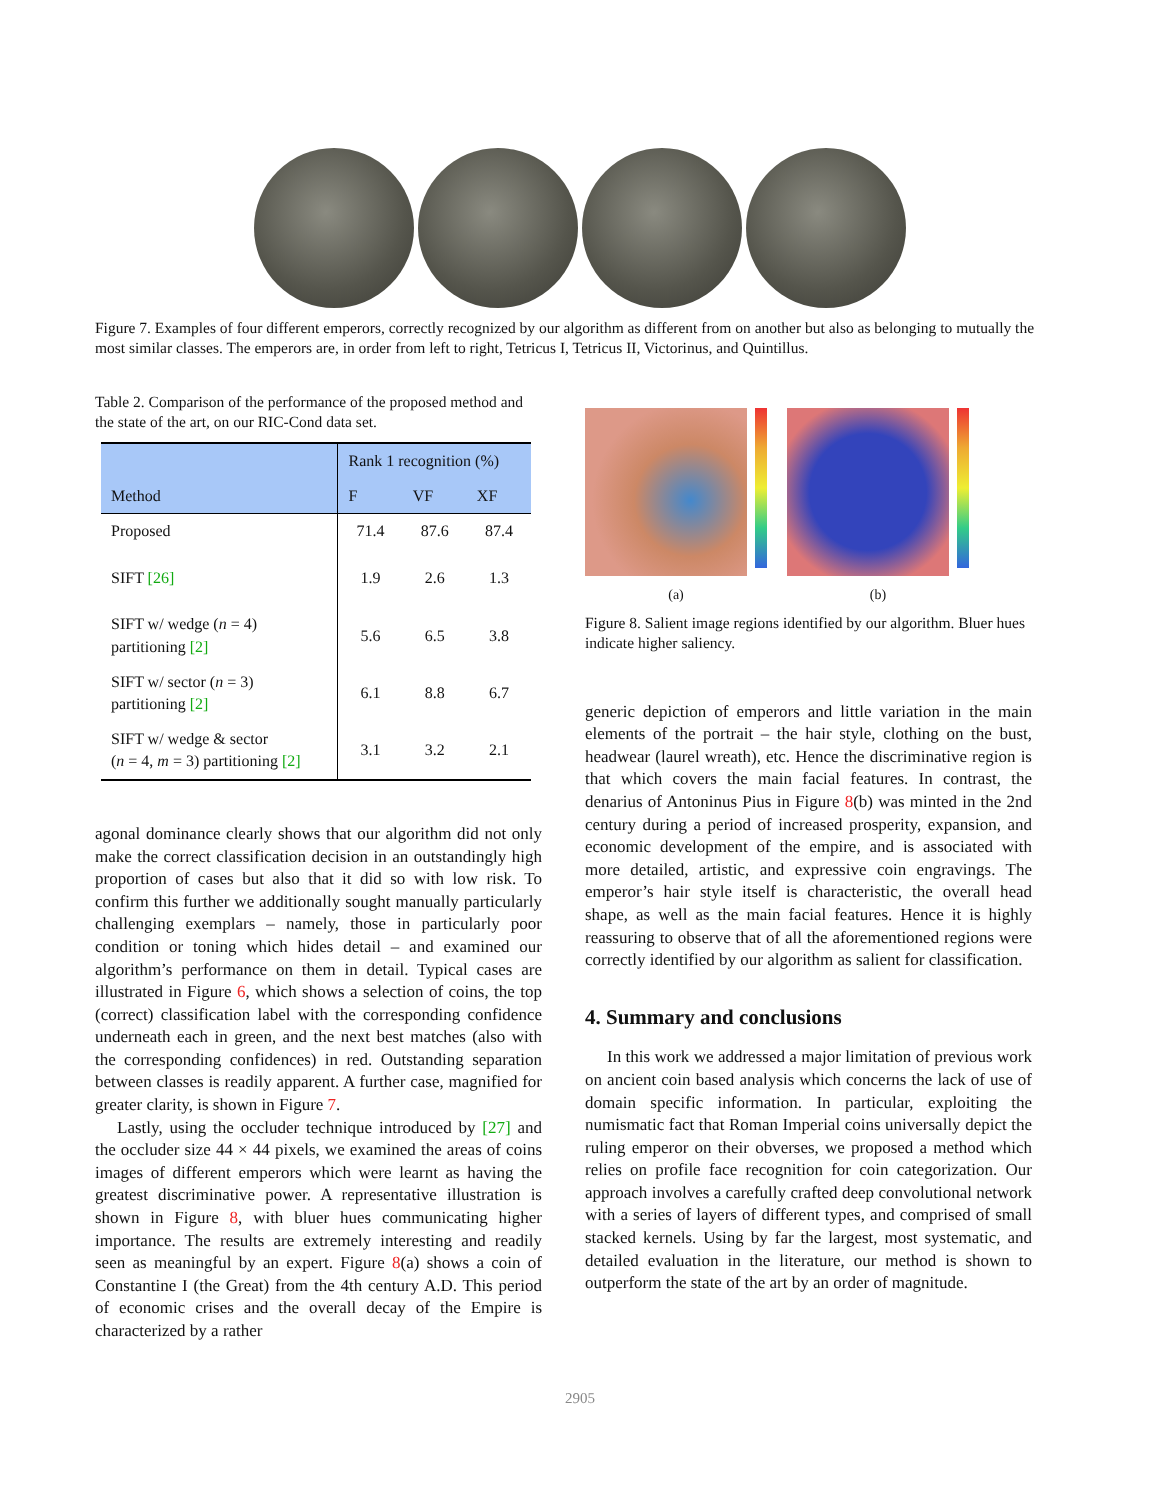Figure 7. Examples of four different emperors, correctly recognized by our algorithm as different from on another but also as belonging to mutually the most similar classes. The emperors are, in order from left to right, Tetricus I, Tetricus II, Victorinus, and Quintillus.
Table 2. Comparison of the performance of the proposed method and the state of the art, on our RIC-Cond data set.
| Method | Rank 1 recognition (%) | | |
| --- | --- | --- | --- |
| | F | VF | XF |
| Proposed | 71.4 | 87.6 | 87.4 |
| SIFT [26] | 1.9 | 2.6 | 1.3 |
| SIFT w/ wedge ( n = 4) partitioning [2] | 5.6 | 6.5 | 3.8 |
| SIFT w/ sector ( n = 3) partitioning [2] | 6.1 | 8.8 | 6.7 |
| SIFT w/ wedge & sector ( n = 4, m = 3) partitioning [2] | 3.1 | 3.2 | 2.1 |
agonal dominance clearly shows that our algorithm did not only make the correct classification decision in an outstandingly high proportion of cases but also that it did so with low risk. To confirm this further we additionally sought manually particularly challenging exemplars – namely, those in particularly poor condition or toning which hides detail – and examined our algorithm’s performance on them in detail. Typical cases are illustrated in Figure 6, which shows a selection of coins, the top (correct) classification label with the corresponding confidence underneath each in green, and the next best matches (also with the corresponding confidences) in red. Outstanding separation between classes is readily apparent. A further case, magnified for greater clarity, is shown in Figure 7.
Lastly, using the occluder technique introduced by [27] and the occluder size 44 × 44 pixels, we examined the areas of coins images of different emperors which were learnt as having the greatest discriminative power. A representative illustration is shown in Figure 8, with bluer hues communicating higher importance. The results are extremely interesting and readily seen as meaningful by an expert. Figure 8(a) shows a coin of Constantine I (the Great) from the 4th century A.D. This period of economic crises and the overall decay of the Empire is characterized by a rather
(a) (b)
Figure 8. Salient image regions identified by our algorithm. Bluer hues indicate higher saliency.
generic depiction of emperors and little variation in the main elements of the portrait – the hair style, clothing on the bust, headwear (laurel wreath), etc. Hence the discriminative region is that which covers the main facial features. In contrast, the denarius of Antoninus Pius in Figure 8(b) was minted in the 2nd century during a period of increased prosperity, expansion, and economic development of the empire, and is associated with more detailed, artistic, and expressive coin engravings. The emperor’s hair style itself is characteristic, the overall head shape, as well as the main facial features. Hence it is highly reassuring to observe that of all the aforementioned regions were correctly identified by our algorithm as salient for classification.
4. Summary and conclusions
In this work we addressed a major limitation of previous work on ancient coin based analysis which concerns the lack of use of domain specific information. In particular, exploiting the numismatic fact that Roman Imperial coins universally depict the ruling emperor on their obverses, we proposed a method which relies on profile face recognition for coin categorization. Our approach involves a carefully crafted deep convolutional network with a series of layers of different types, and comprised of small stacked kernels. Using by far the largest, most systematic, and detailed evaluation in the literature, our method is shown to outperform the state of the art by an order of magnitude.
2905